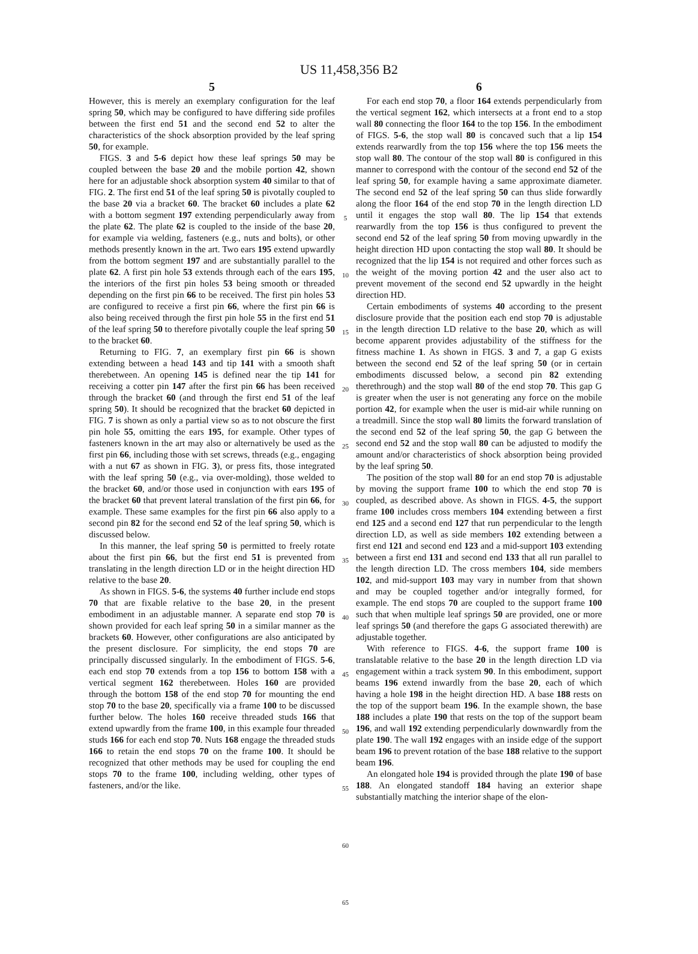US 11,458,356 B2
5
However, this is merely an exemplary configuration for the leaf spring 50, which may be configured to have differing side profiles between the first end 51 and the second end 52 to alter the characteristics of the shock absorption provided by the leaf spring 50, for example.
FIGS. 3 and 5-6 depict how these leaf springs 50 may be coupled between the base 20 and the mobile portion 42, shown here for an adjustable shock absorption system 40 similar to that of FIG. 2. The first end 51 of the leaf spring 50 is pivotally coupled to the base 20 via a bracket 60. The bracket 60 includes a plate 62 with a bottom segment 197 extending perpendicularly away from the plate 62. The plate 62 is coupled to the inside of the base 20, for example via welding, fasteners (e.g., nuts and bolts), or other methods presently known in the art. Two ears 195 extend upwardly from the bottom segment 197 and are substantially parallel to the plate 62. A first pin hole 53 extends through each of the ears 195, the interiors of the first pin holes 53 being smooth or threaded depending on the first pin 66 to be received. The first pin holes 53 are configured to receive a first pin 66, where the first pin 66 is also being received through the first pin hole 55 in the first end 51 of the leaf spring 50 to therefore pivotally couple the leaf spring 50 to the bracket 60.
Returning to FIG. 7, an exemplary first pin 66 is shown extending between a head 143 and tip 141 with a smooth shaft therebetween. An opening 145 is defined near the tip 141 for receiving a cotter pin 147 after the first pin 66 has been received through the bracket 60 (and through the first end 51 of the leaf spring 50). It should be recognized that the bracket 60 depicted in FIG. 7 is shown as only a partial view so as to not obscure the first pin hole 55, omitting the ears 195, for example. Other types of fasteners known in the art may also or alternatively be used as the first pin 66, including those with set screws, threads (e.g., engaging with a nut 67 as shown in FIG. 3), or press fits, those integrated with the leaf spring 50 (e.g., via over-molding), those welded to the bracket 60, and/or those used in conjunction with ears 195 of the bracket 60 that prevent lateral translation of the first pin 66, for example. These same examples for the first pin 66 also apply to a second pin 82 for the second end 52 of the leaf spring 50, which is discussed below.
In this manner, the leaf spring 50 is permitted to freely rotate about the first pin 66, but the first end 51 is prevented from translating in the length direction LD or in the height direction HD relative to the base 20.
As shown in FIGS. 5-6, the systems 40 further include end stops 70 that are fixable relative to the base 20, in the present embodiment in an adjustable manner. A separate end stop 70 is shown provided for each leaf spring 50 in a similar manner as the brackets 60. However, other configurations are also anticipated by the present disclosure. For simplicity, the end stops 70 are principally discussed singularly. In the embodiment of FIGS. 5-6, each end stop 70 extends from a top 156 to bottom 158 with a vertical segment 162 therebetween. Holes 160 are provided through the bottom 158 of the end stop 70 for mounting the end stop 70 to the base 20, specifically via a frame 100 to be discussed further below. The holes 160 receive threaded studs 166 that extend upwardly from the frame 100, in this example four threaded studs 166 for each end stop 70. Nuts 168 engage the threaded studs 166 to retain the end stops 70 on the frame 100. It should be recognized that other methods may be used for coupling the end stops 70 to the frame 100, including welding, other types of fasteners, and/or the like.
5
10
15
20
25
30
35
40
45
50
55
60
65
6
For each end stop 70, a floor 164 extends perpendicularly from the vertical segment 162, which intersects at a front end to a stop wall 80 connecting the floor 164 to the top 156. In the embodiment of FIGS. 5-6, the stop wall 80 is concaved such that a lip 154 extends rearwardly from the top 156 where the top 156 meets the stop wall 80. The contour of the stop wall 80 is configured in this manner to correspond with the contour of the second end 52 of the leaf spring 50, for example having a same approximate diameter. The second end 52 of the leaf spring 50 can thus slide forwardly along the floor 164 of the end stop 70 in the length direction LD until it engages the stop wall 80. The lip 154 that extends rearwardly from the top 156 is thus configured to prevent the second end 52 of the leaf spring 50 from moving upwardly in the height direction HD upon contacting the stop wall 80. It should be recognized that the lip 154 is not required and other forces such as the weight of the moving portion 42 and the user also act to prevent movement of the second end 52 upwardly in the height direction HD.
Certain embodiments of systems 40 according to the present disclosure provide that the position each end stop 70 is adjustable in the length direction LD relative to the base 20, which as will become apparent provides adjustability of the stiffness for the fitness machine 1. As shown in FIGS. 3 and 7, a gap G exists between the second end 52 of the leaf spring 50 (or in certain embodiments discussed below, a second pin 82 extending therethrough) and the stop wall 80 of the end stop 70. This gap G is greater when the user is not generating any force on the mobile portion 42, for example when the user is mid-air while running on a treadmill. Since the stop wall 80 limits the forward translation of the second end 52 of the leaf spring 50, the gap G between the second end 52 and the stop wall 80 can be adjusted to modify the amount and/or characteristics of shock absorption being provided by the leaf spring 50.
The position of the stop wall 80 for an end stop 70 is adjustable by moving the support frame 100 to which the end stop 70 is coupled, as described above. As shown in FIGS. 4-5, the support frame 100 includes cross members 104 extending between a first end 125 and a second end 127 that run perpendicular to the length direction LD, as well as side members 102 extending between a first end 121 and second end 123 and a mid-support 103 extending between a first end 131 and second end 133 that all run parallel to the length direction LD. The cross members 104, side members 102, and mid-support 103 may vary in number from that shown and may be coupled together and/or integrally formed, for example. The end stops 70 are coupled to the support frame 100 such that when multiple leaf springs 50 are provided, one or more leaf springs 50 (and therefore the gaps G associated therewith) are adjustable together.
With reference to FIGS. 4-6, the support frame 100 is translatable relative to the base 20 in the length direction LD via engagement within a track system 90. In this embodiment, support beams 196 extend inwardly from the base 20, each of which having a hole 198 in the height direction HD. A base 188 rests on the top of the support beam 196. In the example shown, the base 188 includes a plate 190 that rests on the top of the support beam 196, and wall 192 extending perpendicularly downwardly from the plate 190. The wall 192 engages with an inside edge of the support beam 196 to prevent rotation of the base 188 relative to the support beam 196.
An elongated hole 194 is provided through the plate 190 of base 188. An elongated standoff 184 having an exterior shape substantially matching the interior shape of the elon-